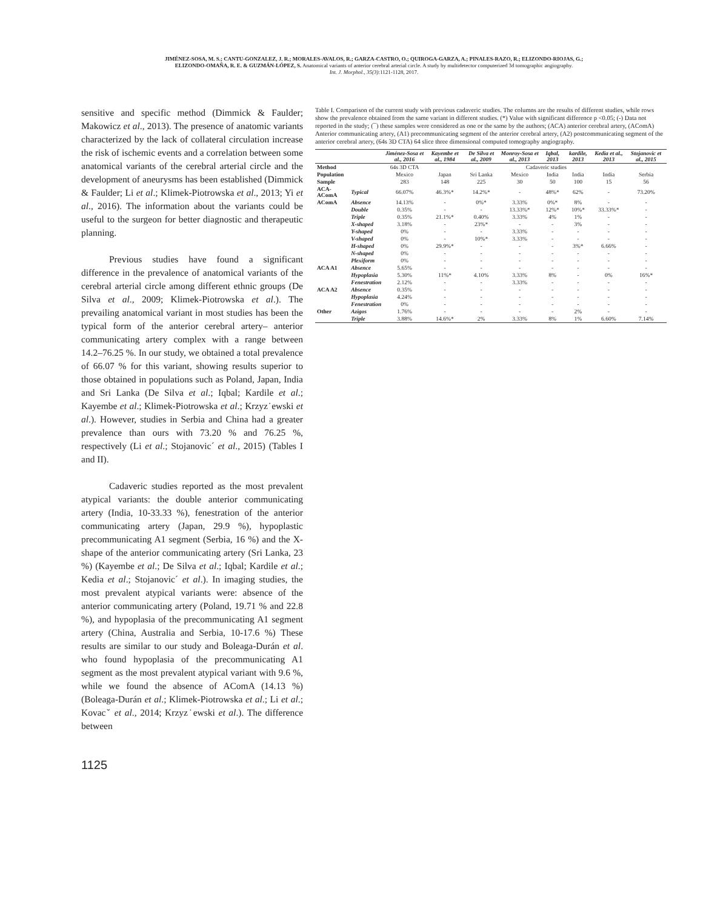JIMÉNEZ-SOSA, M. S.; CANTU-GONZALEZ, J. R.; MORALES-AVALOS, R.; GARZA-CASTRO, O.; QUIROGA-GARZA, A.; PINALES-RAZO, R.; ELIZONDO-RIOJAS, G.;
ELIZONDO-OMAÑA, R. E. & GUZMÁN-LÓPEZ, S. Anatomical variants of anterior cerebral arterial circle. A study by multidetector computerized 3d tomographic angiography.
Int. J. Morphol., 35(3):1121-1128, 2017.
sensitive and specific method (Dimmick & Faulder; Makowicz et al., 2013). The presence of anatomic variants characterized by the lack of collateral circulation increase the risk of ischemic events and a correlation between some anatomical variants of the cerebral arterial circle and the development of aneurysms has been established (Dimmick & Faulder; Li et al.; Klimek-Piotrowska et al., 2013; Yi et al., 2016). The information about the variants could be useful to the surgeon for better diagnostic and therapeutic planning.
Previous studies have found a significant difference in the prevalence of anatomical variants of the cerebral arterial circle among different ethnic groups (De Silva et al., 2009; Klimek-Piotrowska et al.). The prevailing anatomical variant in most studies has been the typical form of the anterior cerebral artery– anterior communicating artery complex with a range between 14.2–76.25 %. In our study, we obtained a total prevalence of 66.07 % for this variant, showing results superior to those obtained in populations such as Poland, Japan, India and Sri Lanka (De Silva et al.; Iqbal; Kardile et al.; Kayembe et al.; Klimek-Piotrowska et al.; Krzyz˙ewski et al.). However, studies in Serbia and China had a greater prevalence than ours with 73.20 % and 76.25 %, respectively (Li et al.; Stojanovic´ et al., 2015) (Tables I and II).
Cadaveric studies reported as the most prevalent atypical variants: the double anterior communicating artery (India, 10-33.33 %), fenestration of the anterior communicating artery (Japan, 29.9 %), hypoplastic precommunicating A1 segment (Serbia, 16 %) and the X-shape of the anterior communicating artery (Sri Lanka, 23 %) (Kayembe et al.; De Silva et al.; Iqbal; Kardile et al.; Kedia et al.; Stojanovic´ et al.). In imaging studies, the most prevalent atypical variants were: absence of the anterior communicating artery (Poland, 19.71 % and 22.8 %), and hypoplasia of the precommunicating A1 segment artery (China, Australia and Serbia, 10-17.6 %) These results are similar to our study and Boleaga-Durán et al. who found hypoplasia of the precommunicating A1 segment as the most prevalent atypical variant with 9.6 %, while we found the absence of AComA (14.13 %) (Boleaga-Durán et al.; Klimek-Piotrowska et al.; Li et al.; Kovacˇ et al., 2014; Krzyz˙ewski et al.). The difference between
Table I. Comparison of the current study with previous cadaveric studies. The columns are the results of different studies, while rows show the prevalence obtained from the same variant in different studies. (*) Value with significant difference p <0.05; (-) Data not reported in the study; (¯) these samples were considered as one or the same by the authors; (ACA) anterior cerebral artery, (AComA) Anterior communicating artery, (A1) precommunicating segment of the anterior cerebral artery, (A2) postcommunicating segment of the anterior cerebral artery, (64s 3D CTA) 64 slice three dimensional computed tomography angiography.
| | | Jiménez-Sosa et al., 2016 | Kayembe et al., 1984 | De Silva et al., 2009 | Monroy-Sosa et al., 2013 | Iqbal, 2013 | kardile, 2013 | Kedia et al., 2013 | Stojanovic et al., 2015 |
| --- | --- | --- | --- | --- | --- | --- | --- | --- | --- |
| Method | | 64s 3D CTA | Cadaveric studies | | | | | | |
| Population | | Mexico | Japan | Sri Lanka | Mexico | India | India | India | Serbia |
| Sample | | 283 | 148 | 225 | 30 | 50 | 100 | 15 | 56 |
| ACA-AComA | Typical | 66.07% | 46.3%* | 14.2%* | - | 48%* | 62% | - | 73.20% |
| AComA | Absence | 14.13% | - | 0%* | 3.33% | 0%* | 8% | - | - |
| | Double | 0.35% | - | - | 13.33%* | 12%* | 10%* | 33.33%* | - |
| | Triple | 0.35% | 21.1%* | 0.40% | 3.33% | 4% | 1% | - | - |
| | X-shaped | 3.18% | - | 23%* | - | - | 3% | - | - |
| | Y-shaped | 0% | - | - | 3.33% | - | - | - | - |
| | V-shaped | 0% | - | 10%* | 3.33% | - | - | - | - |
| | H-shaped | 0% | 29.9%* | - | - | - | 3%* | 6.66% | - |
| | N-shaped | 0% | - | - | - | - | - | - | - |
| | Plexiform | 0% | - | - | - | - | - | - | - |
| ACA A1 | Absence | 5.65% | - | - | - | - | - | - | - |
| | Hypoplasia | 5.30% | 11%* | 4.10% | 3.33% | 8% | - | 0% | 16%* |
| | Fenestration | 2.12% | - | - | 3.33% | - | - | - | - |
| ACA A2 | Absence | 0.35% | - | - | - | - | - | - | - |
| | Hypoplasia | 4.24% | - | - | - | - | - | - | - |
| | Fenestration | 0% | - | - | - | - | - | - | - |
| Other | Azigos | 1.76% | - | - | - | - | 2% | - | - |
| | Triple | 3.88% | 14.6%* | 2% | 3.33% | 8% | 1% | 6.60% | 7.14% |
1125